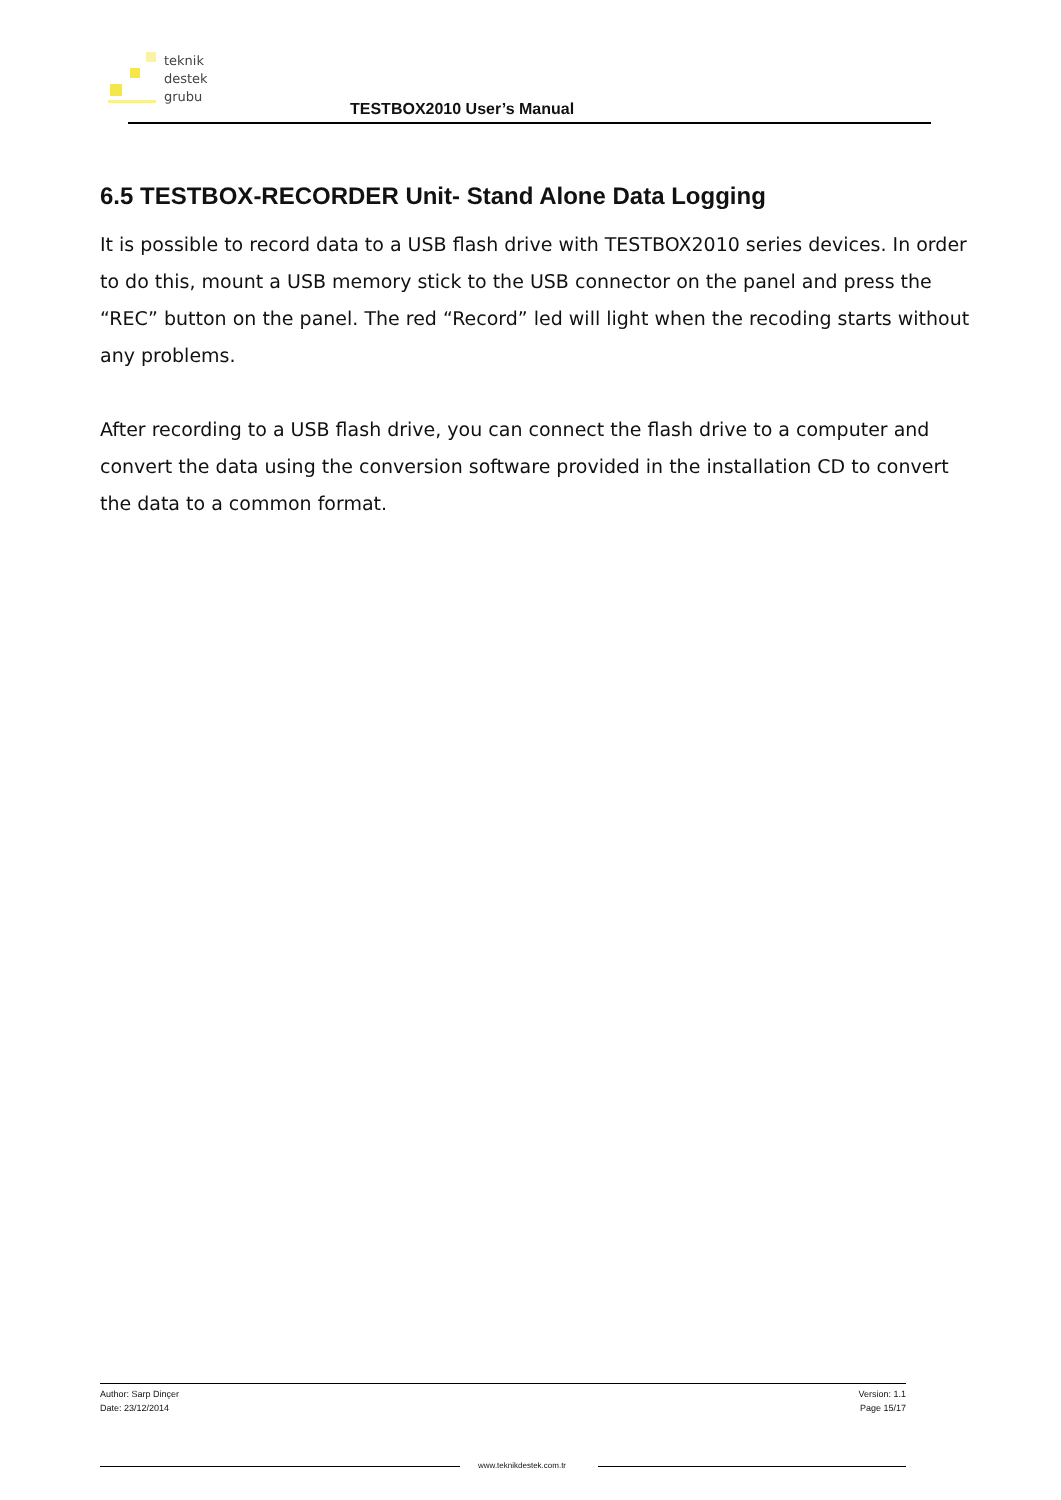teknik
destek
grubu
TESTBOX2010 User’s Manual
6.5 TESTBOX-RECORDER Unit- Stand Alone Data Logging
It is possible to record data to a USB flash drive with TESTBOX2010 series devices. In order to do this, mount a USB memory stick to the USB connector on the panel and press the “REC” button on the panel. The red “Record” led will light when the recoding starts without any problems.
After recording to a USB flash drive, you can connect the flash drive to a computer and convert the data using the conversion software provided in the installation CD to convert the data to a common format.
Author: Sarp Dinçer
Date: 23/12/2014
Version: 1.1
Page 15/17
www.teknikdestek.com.tr